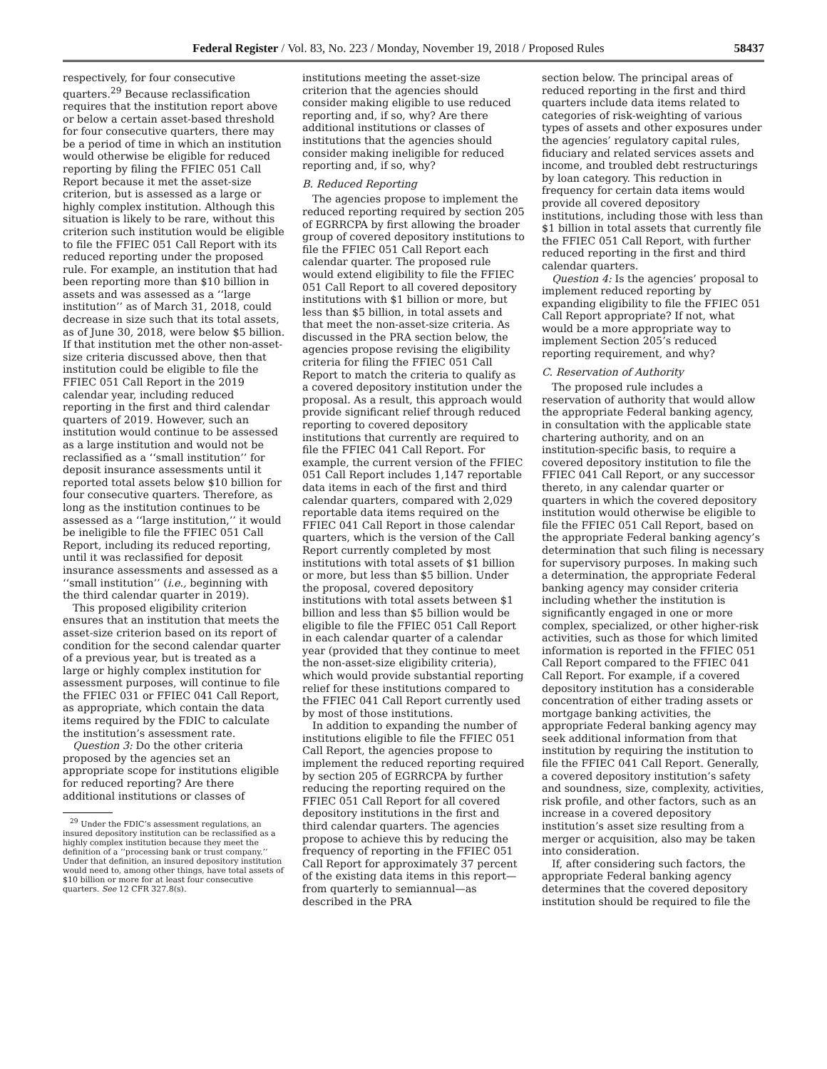Federal Register / Vol. 83, No. 223 / Monday, November 19, 2018 / Proposed Rules 58437
respectively, for four consecutive quarters.<sup>29</sup> Because reclassification requires that the institution report above or below a certain asset-based threshold for four consecutive quarters, there may be a period of time in which an institution would otherwise be eligible for reduced reporting by filing the FFIEC 051 Call Report because it met the asset-size criterion, but is assessed as a large or highly complex institution. Although this situation is likely to be rare, without this criterion such institution would be eligible to file the FFIEC 051 Call Report with its reduced reporting under the proposed rule. For example, an institution that had been reporting more than $10 billion in assets and was assessed as a ‘‘large institution’’ as of March 31, 2018, could decrease in size such that its total assets, as of June 30, 2018, were below $5 billion. If that institution met the other non-asset-size criteria discussed above, then that institution could be eligible to file the FFIEC 051 Call Report in the 2019 calendar year, including reduced reporting in the first and third calendar quarters of 2019. However, such an institution would continue to be assessed as a large institution and would not be reclassified as a ‘‘small institution’’ for deposit insurance assessments until it reported total assets below $10 billion for four consecutive quarters. Therefore, as long as the institution continues to be assessed as a ‘‘large institution,’’ it would be ineligible to file the FFIEC 051 Call Report, including its reduced reporting, until it was reclassified for deposit insurance assessments and assessed as a ‘‘small institution’’ (i.e., beginning with the third calendar quarter in 2019).
This proposed eligibility criterion ensures that an institution that meets the asset-size criterion based on its report of condition for the second calendar quarter of a previous year, but is treated as a large or highly complex institution for assessment purposes, will continue to file the FFIEC 031 or FFIEC 041 Call Report, as appropriate, which contain the data items required by the FDIC to calculate the institution’s assessment rate.
Question 3: Do the other criteria proposed by the agencies set an appropriate scope for institutions eligible for reduced reporting? Are there additional institutions or classes of
<sup>29</sup> Under the FDIC’s assessment regulations, an insured depository institution can be reclassified as a highly complex institution because they meet the definition of a ‘‘processing bank or trust company.’’ Under that definition, an insured depository institution would need to, among other things, have total assets of $10 billion or more for at least four consecutive quarters. See 12 CFR 327.8(s).
institutions meeting the asset-size criterion that the agencies should consider making eligible to use reduced reporting and, if so, why? Are there additional institutions or classes of institutions that the agencies should consider making ineligible for reduced reporting and, if so, why?
B. Reduced Reporting
The agencies propose to implement the reduced reporting required by section 205 of EGRRCPA by first allowing the broader group of covered depository institutions to file the FFIEC 051 Call Report each calendar quarter. The proposed rule would extend eligibility to file the FFIEC 051 Call Report to all covered depository institutions with $1 billion or more, but less than $5 billion, in total assets and that meet the non-asset-size criteria. As discussed in the PRA section below, the agencies propose revising the eligibility criteria for filing the FFIEC 051 Call Report to match the criteria to qualify as a covered depository institution under the proposal. As a result, this approach would provide significant relief through reduced reporting to covered depository institutions that currently are required to file the FFIEC 041 Call Report. For example, the current version of the FFIEC 051 Call Report includes 1,147 reportable data items in each of the first and third calendar quarters, compared with 2,029 reportable data items required on the FFIEC 041 Call Report in those calendar quarters, which is the version of the Call Report currently completed by most institutions with total assets of $1 billion or more, but less than $5 billion. Under the proposal, covered depository institutions with total assets between $1 billion and less than $5 billion would be eligible to file the FFIEC 051 Call Report in each calendar quarter of a calendar year (provided that they continue to meet the non-asset-size eligibility criteria), which would provide substantial reporting relief for these institutions compared to the FFIEC 041 Call Report currently used by most of those institutions.
In addition to expanding the number of institutions eligible to file the FFIEC 051 Call Report, the agencies propose to implement the reduced reporting required by section 205 of EGRRCPA by further reducing the reporting required on the FFIEC 051 Call Report for all covered depository institutions in the first and third calendar quarters. The agencies propose to achieve this by reducing the frequency of reporting in the FFIEC 051 Call Report for approximately 37 percent of the existing data items in this report—from quarterly to semiannual—as described in the PRA
section below. The principal areas of reduced reporting in the first and third quarters include data items related to categories of risk-weighting of various types of assets and other exposures under the agencies’ regulatory capital rules, fiduciary and related services assets and income, and troubled debt restructurings by loan category. This reduction in frequency for certain data items would provide all covered depository institutions, including those with less than $1 billion in total assets that currently file the FFIEC 051 Call Report, with further reduced reporting in the first and third calendar quarters.
Question 4: Is the agencies’ proposal to implement reduced reporting by expanding eligibility to file the FFIEC 051 Call Report appropriate? If not, what would be a more appropriate way to implement Section 205’s reduced reporting requirement, and why?
C. Reservation of Authority
The proposed rule includes a reservation of authority that would allow the appropriate Federal banking agency, in consultation with the applicable state chartering authority, and on an institution-specific basis, to require a covered depository institution to file the FFIEC 041 Call Report, or any successor thereto, in any calendar quarter or quarters in which the covered depository institution would otherwise be eligible to file the FFIEC 051 Call Report, based on the appropriate Federal banking agency’s determination that such filing is necessary for supervisory purposes. In making such a determination, the appropriate Federal banking agency may consider criteria including whether the institution is significantly engaged in one or more complex, specialized, or other higher-risk activities, such as those for which limited information is reported in the FFIEC 051 Call Report compared to the FFIEC 041 Call Report. For example, if a covered depository institution has a considerable concentration of either trading assets or mortgage banking activities, the appropriate Federal banking agency may seek additional information from that institution by requiring the institution to file the FFIEC 041 Call Report. Generally, a covered depository institution’s safety and soundness, size, complexity, activities, risk profile, and other factors, such as an increase in a covered depository institution’s asset size resulting from a merger or acquisition, also may be taken into consideration.
If, after considering such factors, the appropriate Federal banking agency determines that the covered depository institution should be required to file the